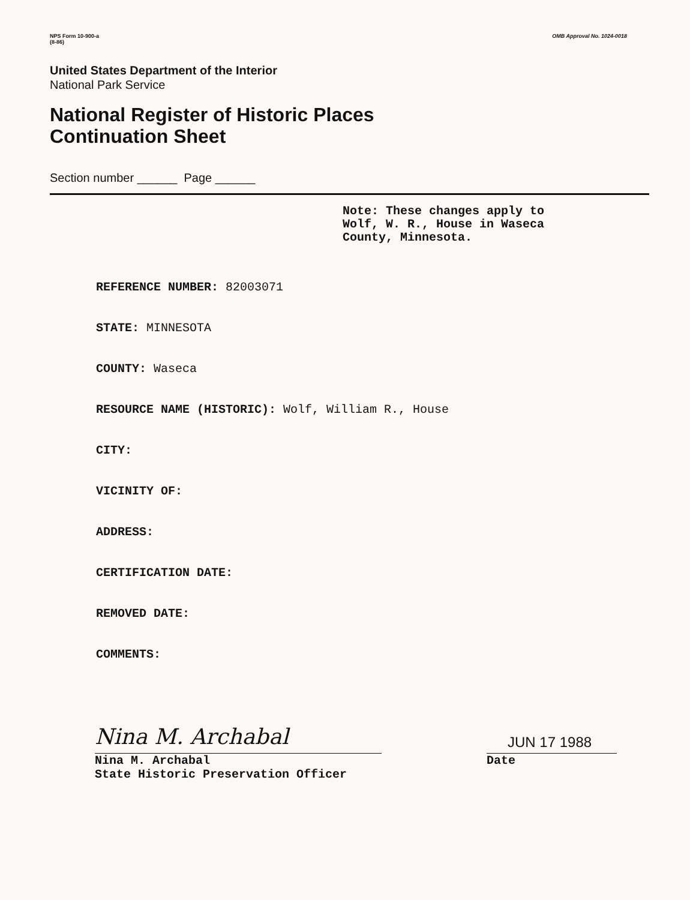NPS Form 10-900-a
(8-86)
OMB Approval No. 1024-0018
United States Department of the Interior
National Park Service
National Register of Historic Places
Continuation Sheet
Section number ______ Page ______
Note: These changes apply to
Wolf, W. R., House in Waseca
County, Minnesota.
REFERENCE NUMBER: 82003071
STATE: MINNESOTA
COUNTY: Waseca
RESOURCE NAME (HISTORIC): Wolf, William R., House
CITY:
VICINITY OF:
ADDRESS:
CERTIFICATION DATE:
REMOVED DATE:
COMMENTS:
Nina M. Archabal
Nina M. Archabal
State Historic Preservation Officer
JUN 17 1988
Date